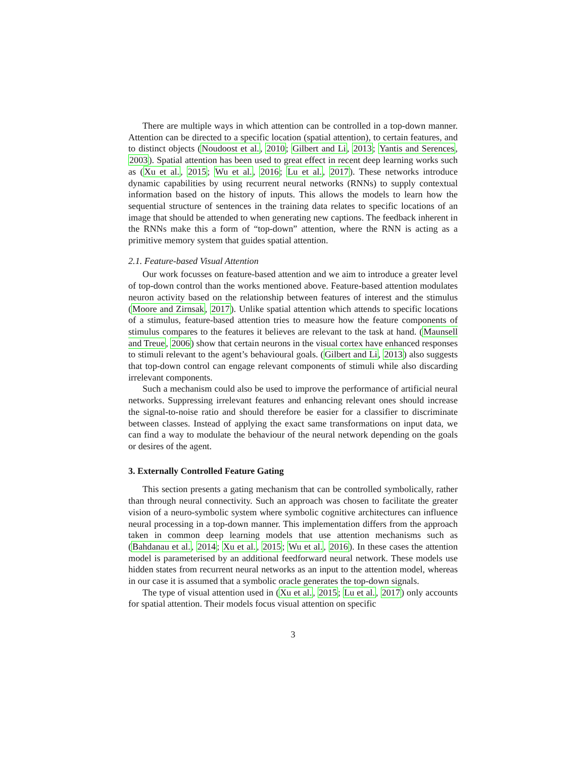There are multiple ways in which attention can be controlled in a top-down manner. Attention can be directed to a specific location (spatial attention), to certain features, and to distinct objects (Noudoost et al., 2010; Gilbert and Li, 2013; Yantis and Serences, 2003). Spatial attention has been used to great effect in recent deep learning works such as (Xu et al., 2015; Wu et al., 2016; Lu et al., 2017). These networks introduce dynamic capabilities by using recurrent neural networks (RNNs) to supply contextual information based on the history of inputs. This allows the models to learn how the sequential structure of sentences in the training data relates to specific locations of an image that should be attended to when generating new captions. The feedback inherent in the RNNs make this a form of “top-down” attention, where the RNN is acting as a primitive memory system that guides spatial attention.
2.1. Feature-based Visual Attention
Our work focusses on feature-based attention and we aim to introduce a greater level of top-down control than the works mentioned above. Feature-based attention modulates neuron activity based on the relationship between features of interest and the stimulus (Moore and Zirnsak, 2017). Unlike spatial attention which attends to specific locations of a stimulus, feature-based attention tries to measure how the feature components of stimulus compares to the features it believes are relevant to the task at hand. (Maunsell and Treue, 2006) show that certain neurons in the visual cortex have enhanced responses to stimuli relevant to the agent’s behavioural goals. (Gilbert and Li, 2013) also suggests that top-down control can engage relevant components of stimuli while also discarding irrelevant components.
Such a mechanism could also be used to improve the performance of artificial neural networks. Suppressing irrelevant features and enhancing relevant ones should increase the signal-to-noise ratio and should therefore be easier for a classifier to discriminate between classes. Instead of applying the exact same transformations on input data, we can find a way to modulate the behaviour of the neural network depending on the goals or desires of the agent.
3. Externally Controlled Feature Gating
This section presents a gating mechanism that can be controlled symbolically, rather than through neural connectivity. Such an approach was chosen to facilitate the greater vision of a neuro-symbolic system where symbolic cognitive architectures can influence neural processing in a top-down manner. This implementation differs from the approach taken in common deep learning models that use attention mechanisms such as (Bahdanau et al., 2014; Xu et al., 2015; Wu et al., 2016). In these cases the attention model is parameterised by an additional feedforward neural network. These models use hidden states from recurrent neural networks as an input to the attention model, whereas in our case it is assumed that a symbolic oracle generates the top-down signals.
The type of visual attention used in (Xu et al., 2015; Lu et al., 2017) only accounts for spatial attention. Their models focus visual attention on specific
3